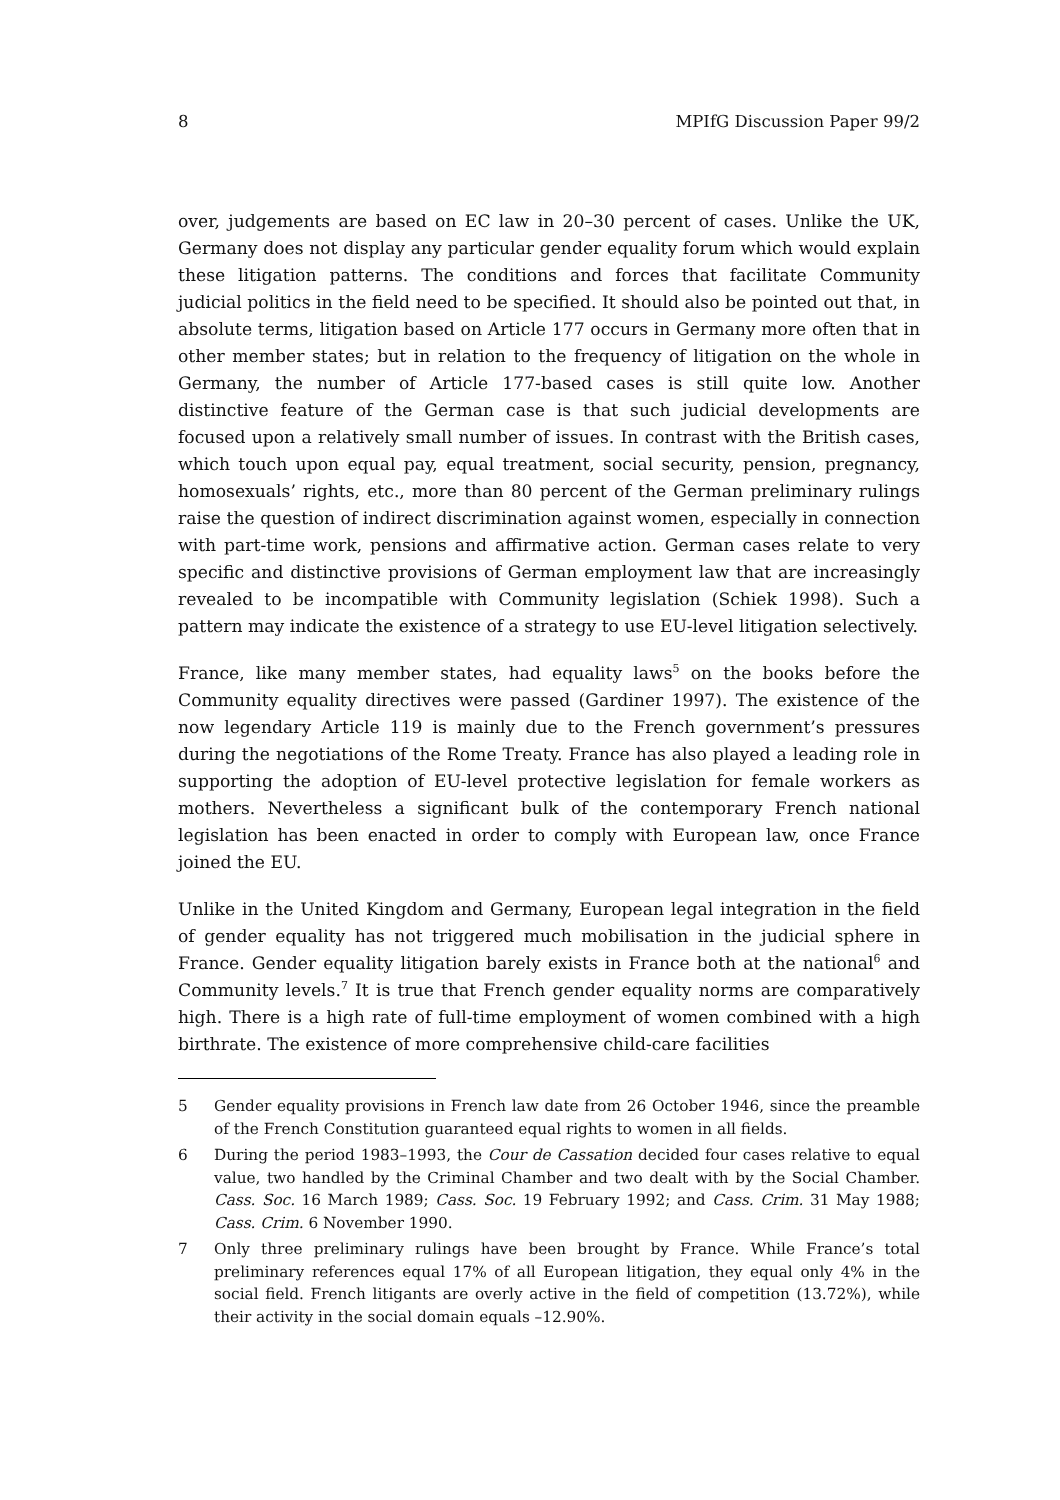8 MPIfG Discussion Paper 99/2
over, judgements are based on EC law in 20–30 percent of cases. Unlike the UK, Germany does not display any particular gender equality forum which would explain these litigation patterns. The conditions and forces that facilitate Community judicial politics in the field need to be specified. It should also be pointed out that, in absolute terms, litigation based on Article 177 occurs in Germany more often that in other member states; but in relation to the frequency of litigation on the whole in Germany, the number of Article 177-based cases is still quite low. Another distinctive feature of the German case is that such judicial developments are focused upon a relatively small number of issues. In contrast with the British cases, which touch upon equal pay, equal treatment, social security, pension, pregnancy, homosexuals’ rights, etc., more than 80 percent of the German preliminary rulings raise the question of indirect discrimination against women, especially in connection with part-time work, pensions and affirmative action. German cases relate to very specific and distinctive provisions of German employment law that are increasingly revealed to be incompatible with Community legislation (Schiek 1998). Such a pattern may indicate the existence of a strategy to use EU-level litigation selectively.
France, like many member states, had equality laws<sup>5</sup> on the books before the Community equality directives were passed (Gardiner 1997). The existence of the now legendary Article 119 is mainly due to the French government’s pressures during the negotiations of the Rome Treaty. France has also played a leading role in supporting the adoption of EU-level protective legislation for female workers as mothers. Nevertheless a significant bulk of the contemporary French national legislation has been enacted in order to comply with European law, once France joined the EU.
Unlike in the United Kingdom and Germany, European legal integration in the field of gender equality has not triggered much mobilisation in the judicial sphere in France. Gender equality litigation barely exists in France both at the national<sup>6</sup> and Community levels.<sup>7</sup> It is true that French gender equality norms are comparatively high. There is a high rate of full-time employment of women combined with a high birthrate. The existence of more comprehensive child-care facilities
5 Gender equality provisions in French law date from 26 October 1946, since the preamble of the French Constitution guaranteed equal rights to women in all fields.
6 During the period 1983–1993, the Cour de Cassation decided four cases relative to equal value, two handled by the Criminal Chamber and two dealt with by the Social Chamber. Cass. Soc. 16 March 1989; Cass. Soc. 19 February 1992; and Cass. Crim. 31 May 1988; Cass. Crim. 6 November 1990.
7 Only three preliminary rulings have been brought by France. While France’s total preliminary references equal 17% of all European litigation, they equal only 4% in the social field. French litigants are overly active in the field of competition (13.72%), while their activity in the social domain equals –12.90%.